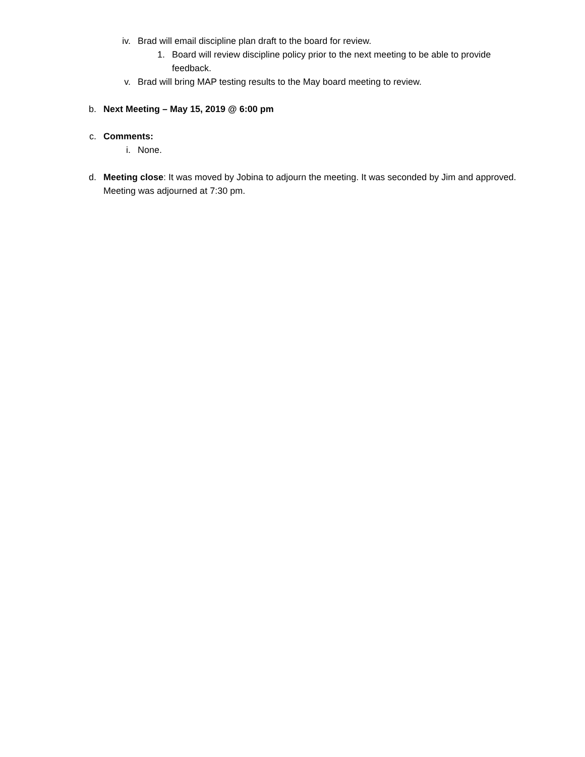iv. Brad will email discipline plan draft to the board for review.
1. Board will review discipline policy prior to the next meeting to be able to provide feedback.
v. Brad will bring MAP testing results to the May board meeting to review.
b. Next Meeting – May 15, 2019 @ 6:00 pm
c. Comments:
i. None.
d. Meeting close: It was moved by Jobina to adjourn the meeting. It was seconded by Jim and approved. Meeting was adjourned at 7:30 pm.